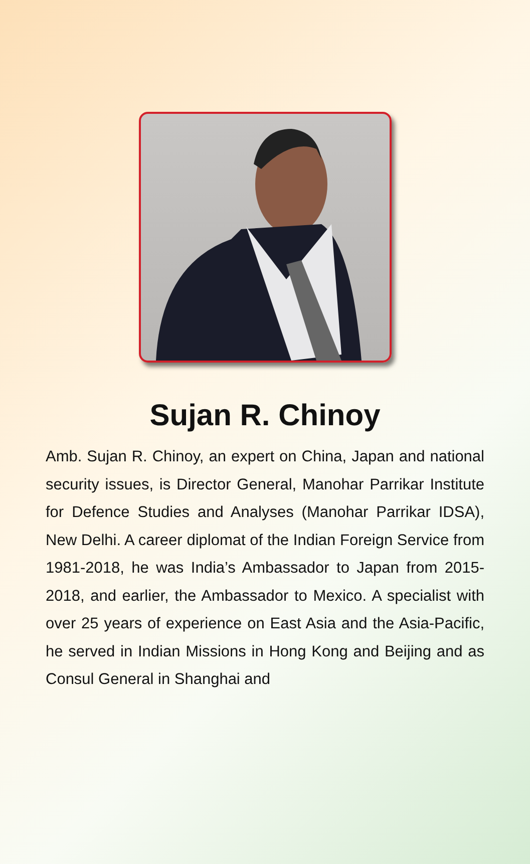Sujan R. Chinoy
Amb. Sujan R. Chinoy, an expert on China, Japan and national security issues, is Director General, Manohar Parrikar Institute for Defence Studies and Analyses (Manohar Parrikar IDSA), New Delhi. A career diplomat of the Indian Foreign Service from 1981-2018, he was India’s Ambassador to Japan from 2015-2018, and earlier, the Ambassador to Mexico. A specialist with over 25 years of experience on East Asia and the Asia-Pacific, he served in Indian Missions in Hong Kong and Beijing and as Consul General in Shanghai and